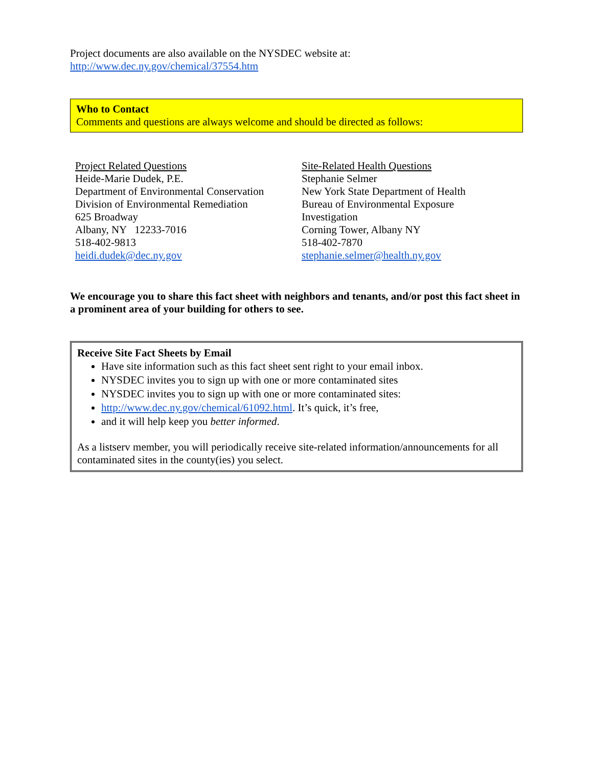Project documents are also available on the NYSDEC website at:
http://www.dec.ny.gov/chemical/37554.htm
Who to Contact
Comments and questions are always welcome and should be directed as follows:
Project Related Questions
Heide-Marie Dudek, P.E.
Department of Environmental Conservation
Division of Environmental Remediation
625 Broadway
Albany, NY 12233-7016
518-402-9813
heidi.dudek@dec.ny.gov
Site-Related Health Questions
Stephanie Selmer
New York State Department of Health
Bureau of Environmental Exposure
Investigation
Corning Tower, Albany NY
518-402-7870
stephanie.selmer@health.ny.gov
We encourage you to share this fact sheet with neighbors and tenants, and/or post this fact sheet in a prominent area of your building for others to see.
Receive Site Fact Sheets by Email
Have site information such as this fact sheet sent right to your email inbox.
NYSDEC invites you to sign up with one or more contaminated sites
NYSDEC invites you to sign up with one or more contaminated sites:
http://www.dec.ny.gov/chemical/61092.html. It’s quick, it’s free,
and it will help keep you better informed.
As a listserv member, you will periodically receive site-related information/announcements for all contaminated sites in the county(ies) you select.